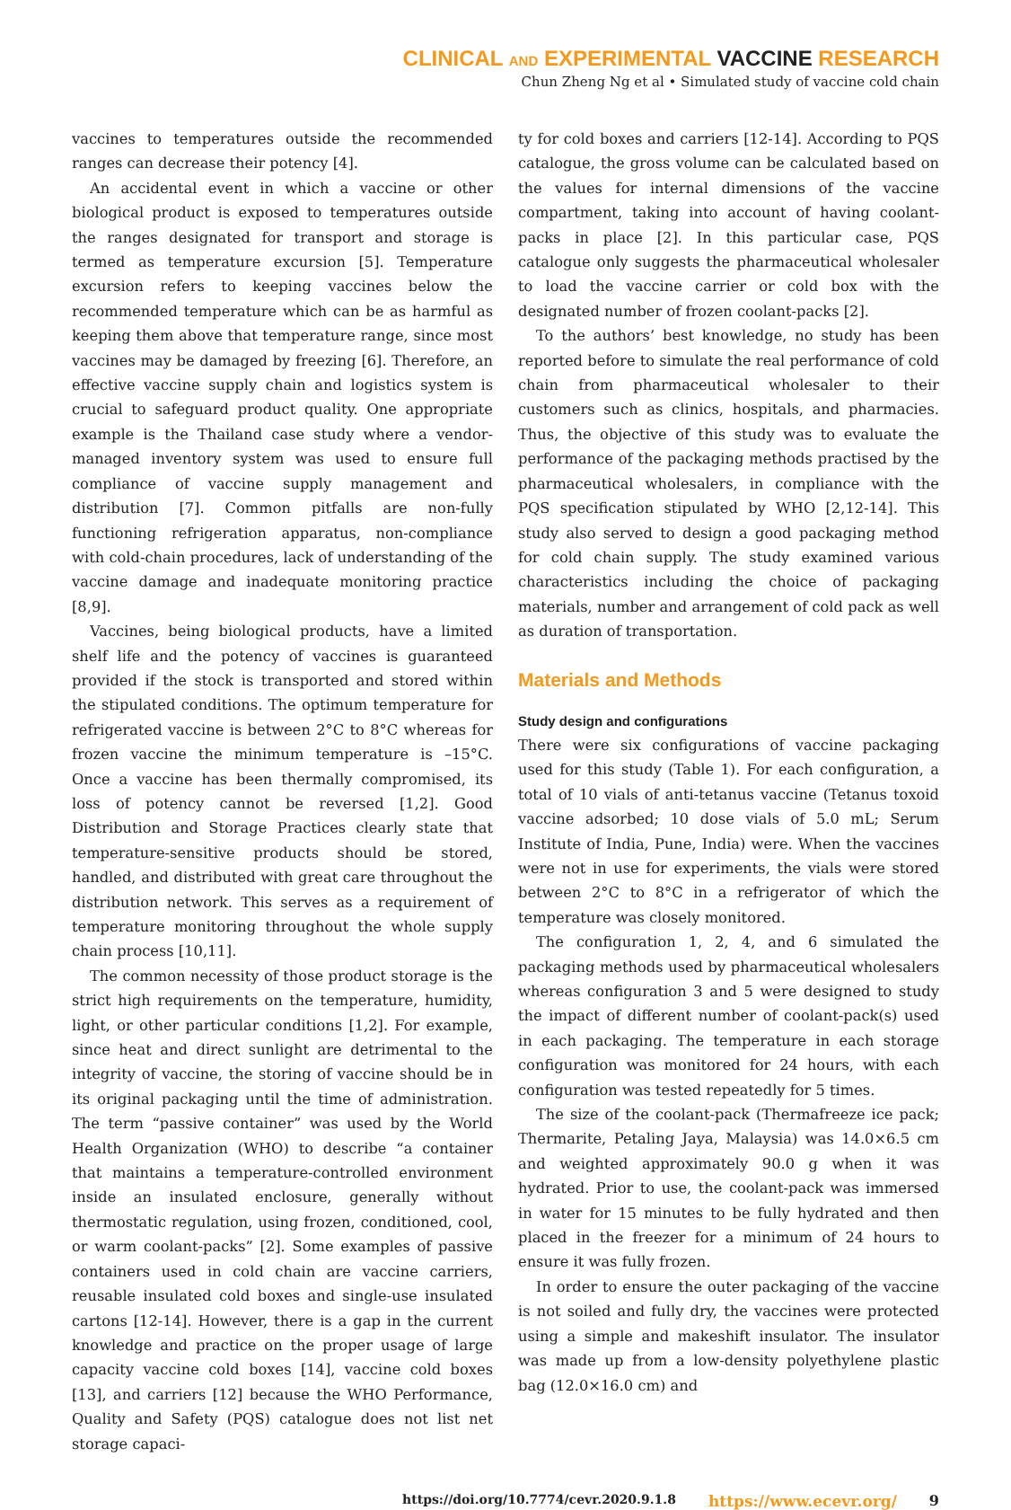CLINICAL AND EXPERIMENTAL VACCINE RESEARCH
Chun Zheng Ng et al • Simulated study of vaccine cold chain
vaccines to temperatures outside the recommended ranges can decrease their potency [4].
An accidental event in which a vaccine or other biological product is exposed to temperatures outside the ranges designated for transport and storage is termed as temperature excursion [5]. Temperature excursion refers to keeping vaccines below the recommended temperature which can be as harmful as keeping them above that temperature range, since most vaccines may be damaged by freezing [6]. Therefore, an effective vaccine supply chain and logistics system is crucial to safeguard product quality. One appropriate example is the Thailand case study where a vendor-managed inventory system was used to ensure full compliance of vaccine supply management and distribution [7]. Common pitfalls are non-fully functioning refrigeration apparatus, non-compliance with cold-chain procedures, lack of understanding of the vaccine damage and inadequate monitoring practice [8,9].
Vaccines, being biological products, have a limited shelf life and the potency of vaccines is guaranteed provided if the stock is transported and stored within the stipulated conditions. The optimum temperature for refrigerated vaccine is between 2°C to 8°C whereas for frozen vaccine the minimum temperature is –15°C. Once a vaccine has been thermally compromised, its loss of potency cannot be reversed [1,2]. Good Distribution and Storage Practices clearly state that temperature-sensitive products should be stored, handled, and distributed with great care throughout the distribution network. This serves as a requirement of temperature monitoring throughout the whole supply chain process [10,11].
The common necessity of those product storage is the strict high requirements on the temperature, humidity, light, or other particular conditions [1,2]. For example, since heat and direct sunlight are detrimental to the integrity of vaccine, the storing of vaccine should be in its original packaging until the time of administration. The term “passive container” was used by the World Health Organization (WHO) to describe “a container that maintains a temperature-controlled environment inside an insulated enclosure, generally without thermostatic regulation, using frozen, conditioned, cool, or warm coolant-packs” [2]. Some examples of passive containers used in cold chain are vaccine carriers, reusable insulated cold boxes and single-use insulated cartons [12-14]. However, there is a gap in the current knowledge and practice on the proper usage of large capacity vaccine cold boxes [14], vaccine cold boxes [13], and carriers [12] because the WHO Performance, Quality and Safety (PQS) catalogue does not list net storage capaci-
ty for cold boxes and carriers [12-14]. According to PQS catalogue, the gross volume can be calculated based on the values for internal dimensions of the vaccine compartment, taking into account of having coolant-packs in place [2]. In this particular case, PQS catalogue only suggests the pharmaceutical wholesaler to load the vaccine carrier or cold box with the designated number of frozen coolant-packs [2].
To the authors’ best knowledge, no study has been reported before to simulate the real performance of cold chain from pharmaceutical wholesaler to their customers such as clinics, hospitals, and pharmacies. Thus, the objective of this study was to evaluate the performance of the packaging methods practised by the pharmaceutical wholesalers, in compliance with the PQS specification stipulated by WHO [2,12-14]. This study also served to design a good packaging method for cold chain supply. The study examined various characteristics including the choice of packaging materials, number and arrangement of cold pack as well as duration of transportation.
Materials and Methods
Study design and configurations
There were six configurations of vaccine packaging used for this study (Table 1). For each configuration, a total of 10 vials of anti-tetanus vaccine (Tetanus toxoid vaccine adsorbed; 10 dose vials of 5.0 mL; Serum Institute of India, Pune, India) were. When the vaccines were not in use for experiments, the vials were stored between 2°C to 8°C in a refrigerator of which the temperature was closely monitored.
The configuration 1, 2, 4, and 6 simulated the packaging methods used by pharmaceutical wholesalers whereas configuration 3 and 5 were designed to study the impact of different number of coolant-pack(s) used in each packaging. The temperature in each storage configuration was monitored for 24 hours, with each configuration was tested repeatedly for 5 times.
The size of the coolant-pack (Thermafreeze ice pack; Thermarite, Petaling Jaya, Malaysia) was 14.0×6.5 cm and weighted approximately 90.0 g when it was hydrated. Prior to use, the coolant-pack was immersed in water for 15 minutes to be fully hydrated and then placed in the freezer for a minimum of 24 hours to ensure it was fully frozen.
In order to ensure the outer packaging of the vaccine is not soiled and fully dry, the vaccines were protected using a simple and makeshift insulator. The insulator was made up from a low-density polyethylene plastic bag (12.0×16.0 cm) and
https://doi.org/10.7774/cevr.2020.9.1.8 https://www.ecevr.org/ 9